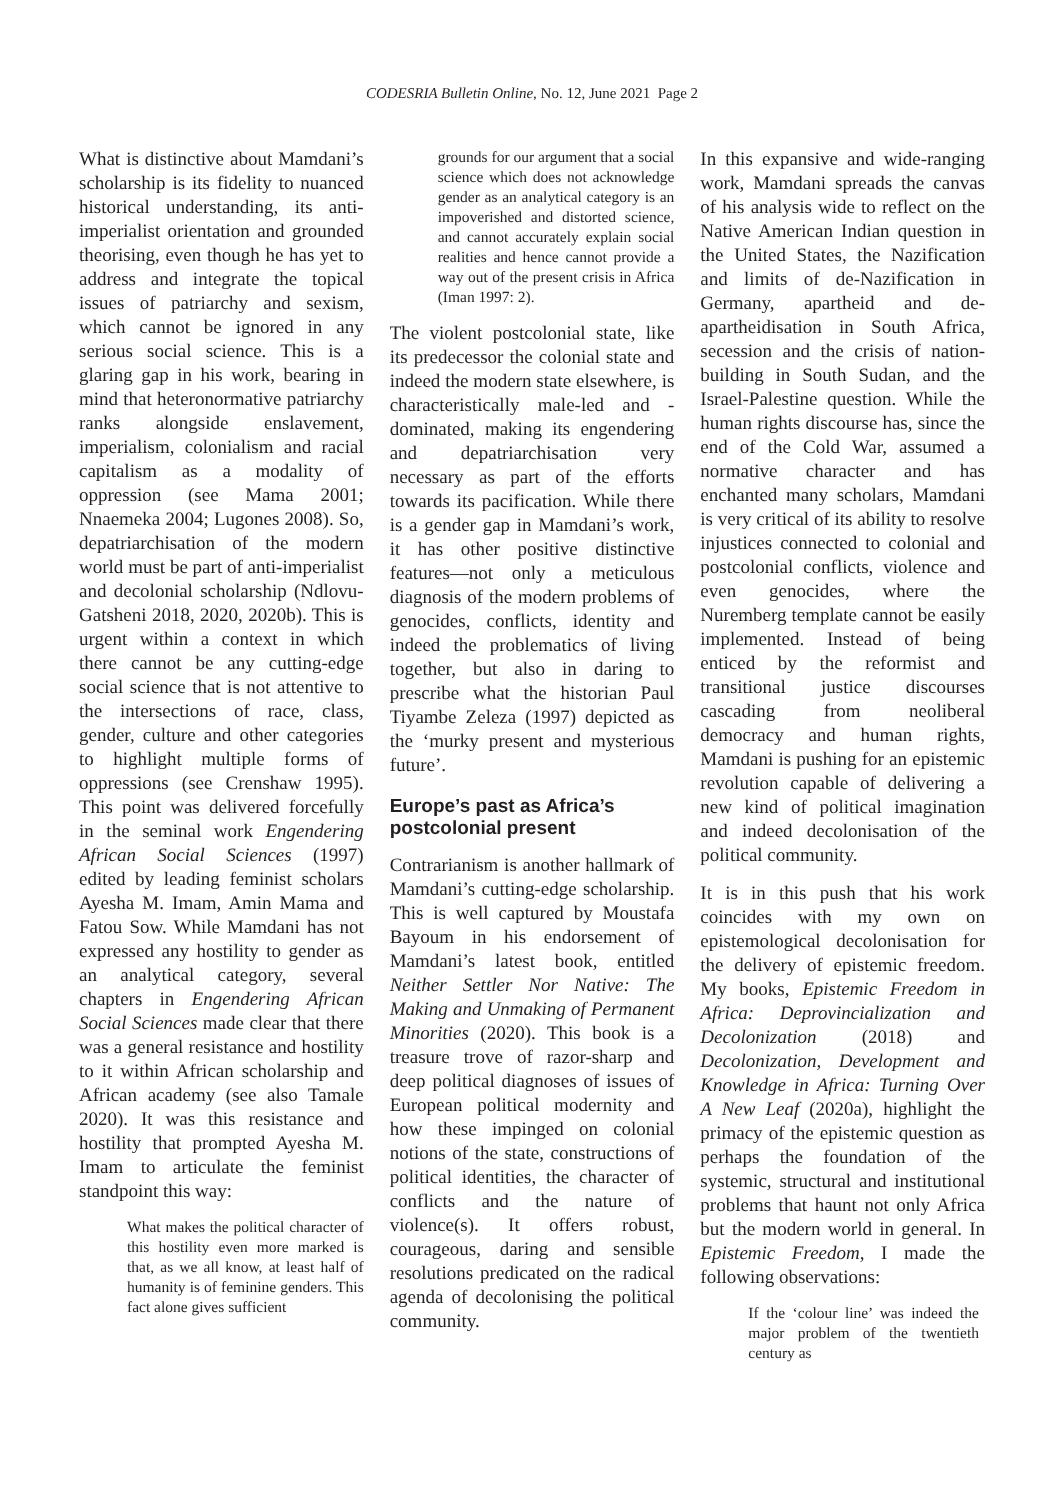CODESRIA Bulletin Online, No. 12, June 2021 Page 2
What is distinctive about Mamdani’s scholarship is its fidelity to nuanced historical understanding, its anti-imperialist orientation and grounded theorising, even though he has yet to address and integrate the topical issues of patriarchy and sexism, which cannot be ignored in any serious social science. This is a glaring gap in his work, bearing in mind that heteronormative patriarchy ranks alongside enslavement, imperialism, colonialism and racial capitalism as a modality of oppression (see Mama 2001; Nnaemeka 2004; Lugones 2008). So, depatriarchisation of the modern world must be part of anti-imperialist and decolonial scholarship (Ndlovu-Gatsheni 2018, 2020, 2020b). This is urgent within a context in which there cannot be any cutting-edge social science that is not attentive to the intersections of race, class, gender, culture and other categories to highlight multiple forms of oppressions (see Crenshaw 1995). This point was delivered forcefully in the seminal work Engendering African Social Sciences (1997) edited by leading feminist scholars Ayesha M. Imam, Amin Mama and Fatou Sow. While Mamdani has not expressed any hostility to gender as an analytical category, several chapters in Engendering African Social Sciences made clear that there was a general resistance and hostility to it within African scholarship and African academy (see also Tamale 2020). It was this resistance and hostility that prompted Ayesha M. Imam to articulate the feminist standpoint this way:
What makes the political character of this hostility even more marked is that, as we all know, at least half of humanity is of feminine genders. This fact alone gives sufficient
grounds for our argument that a social science which does not acknowledge gender as an analytical category is an impoverished and distorted science, and cannot accurately explain social realities and hence cannot provide a way out of the present crisis in Africa (Iman 1997: 2).
The violent postcolonial state, like its predecessor the colonial state and indeed the modern state elsewhere, is characteristically male-led and -dominated, making its engendering and depatriarchisation very necessary as part of the efforts towards its pacification. While there is a gender gap in Mamdani’s work, it has other positive distinctive features—not only a meticulous diagnosis of the modern problems of genocides, conflicts, identity and indeed the problematics of living together, but also in daring to prescribe what the historian Paul Tiyambe Zeleza (1997) depicted as the ‘murky present and mysterious future’.
Europe’s past as Africa’s postcolonial present
Contrarianism is another hallmark of Mamdani’s cutting-edge scholarship. This is well captured by Moustafa Bayoum in his endorsement of Mamdani’s latest book, entitled Neither Settler Nor Native: The Making and Unmaking of Permanent Minorities (2020). This book is a treasure trove of razor-sharp and deep political diagnoses of issues of European political modernity and how these impinged on colonial notions of the state, constructions of political identities, the character of conflicts and the nature of violence(s). It offers robust, courageous, daring and sensible resolutions predicated on the radical agenda of decolonising the political community.
In this expansive and wide-ranging work, Mamdani spreads the canvas of his analysis wide to reflect on the Native American Indian question in the United States, the Nazification and limits of de-Nazification in Germany, apartheid and de-apartheidisation in South Africa, secession and the crisis of nation-building in South Sudan, and the Israel-Palestine question. While the human rights discourse has, since the end of the Cold War, assumed a normative character and has enchanted many scholars, Mamdani is very critical of its ability to resolve injustices connected to colonial and postcolonial conflicts, violence and even genocides, where the Nuremberg template cannot be easily implemented. Instead of being enticed by the reformist and transitional justice discourses cascading from neoliberal democracy and human rights, Mamdani is pushing for an epistemic revolution capable of delivering a new kind of political imagination and indeed decolonisation of the political community.
It is in this push that his work coincides with my own on epistemological decolonisation for the delivery of epistemic freedom. My books, Epistemic Freedom in Africa: Deprovincialization and Decolonization (2018) and Decolonization, Development and Knowledge in Africa: Turning Over A New Leaf (2020a), highlight the primacy of the epistemic question as perhaps the foundation of the systemic, structural and institutional problems that haunt not only Africa but the modern world in general. In Epistemic Freedom, I made the following observations:
If the ‘colour line’ was indeed the major problem of the twentieth century as